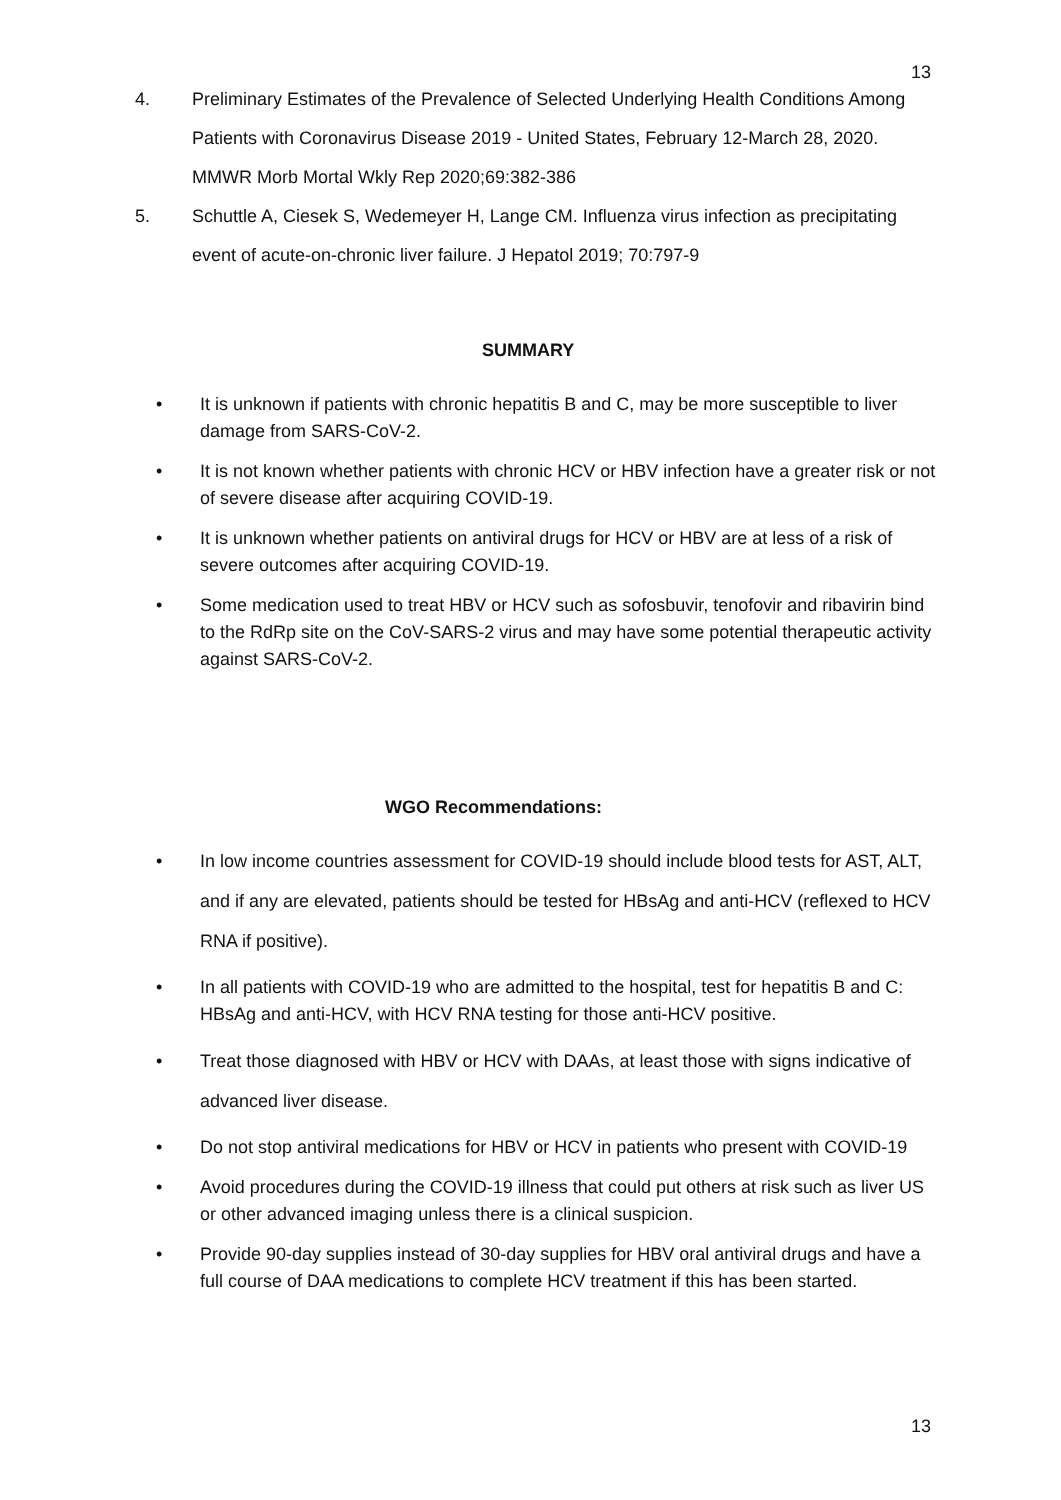13
4. Preliminary Estimates of the Prevalence of Selected Underlying Health Conditions Among Patients with Coronavirus Disease 2019 - United States, February 12-March 28, 2020. MMWR Morb Mortal Wkly Rep 2020;69:382-386
5. Schuttle A, Ciesek S, Wedemeyer H, Lange CM. Influenza virus infection as precipitating event of acute-on-chronic liver failure. J Hepatol 2019; 70:797-9
SUMMARY
• It is unknown if patients with chronic hepatitis B and C, may be more susceptible to liver damage from SARS-CoV-2.
• It is not known whether patients with chronic HCV or HBV infection have a greater risk or not of severe disease after acquiring COVID-19.
• It is unknown whether patients on antiviral drugs for HCV or HBV are at less of a risk of severe outcomes after acquiring COVID-19.
• Some medication used to treat HBV or HCV such as sofosbuvir, tenofovir and ribavirin bind to the RdRp site on the CoV-SARS-2 virus and may have some potential therapeutic activity against SARS-CoV-2.
WGO Recommendations:
• In low income countries assessment for COVID-19 should include blood tests for AST, ALT, and if any are elevated, patients should be tested for HBsAg and anti-HCV (reflexed to HCV RNA if positive).
• In all patients with COVID-19 who are admitted to the hospital, test for hepatitis B and C: HBsAg and anti-HCV, with HCV RNA testing for those anti-HCV positive.
• Treat those diagnosed with HBV or HCV with DAAs, at least those with signs indicative of advanced liver disease.
• Do not stop antiviral medications for HBV or HCV in patients who present with COVID-19
• Avoid procedures during the COVID-19 illness that could put others at risk such as liver US or other advanced imaging unless there is a clinical suspicion.
• Provide 90-day supplies instead of 30-day supplies for HBV oral antiviral drugs and have a full course of DAA medications to complete HCV treatment if this has been started.
13